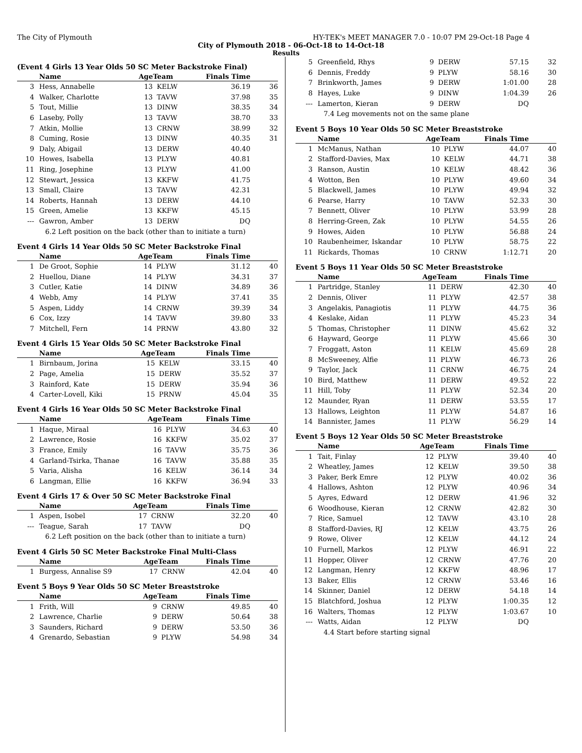The City of Plymouth HY-TEK's MEET MANAGER 7.0 - 10:07 PM 29-Oct-18 Page 4
City of Plymouth 2018 - 06-Oct-18 to 14-Oct-18
Results
(Event 4 Girls 13 Year Olds 50 SC Meter Backstroke Final)
| | Name | AgeTeam | | Finals Time | |
| --- | --- | --- | --- | --- | --- |
| 3 | Hess, Annabelle | 13 | KELW | 36.19 | 36 |
| 4 | Walker, Charlotte | 13 | TAVW | 37.98 | 35 |
| 5 | Tout, Millie | 13 | DINW | 38.35 | 34 |
| 6 | Laseby, Polly | 13 | TAVW | 38.70 | 33 |
| 7 | Atkin, Mollie | 13 | CRNW | 38.99 | 32 |
| 8 | Cuming, Rosie | 13 | DINW | 40.35 | 31 |
| 9 | Daly, Abigail | 13 | DERW | 40.40 | |
| 10 | Howes, Isabella | 13 | PLYW | 40.81 | |
| 11 | Ring, Josephine | 13 | PLYW | 41.00 | |
| 12 | Stewart, Jessica | 13 | KKFW | 41.75 | |
| 13 | Small, Claire | 13 | TAVW | 42.31 | |
| 14 | Roberts, Hannah | 13 | DERW | 44.10 | |
| 15 | Green, Amelie | 13 | KKFW | 45.15 | |
| --- | Gawron, Amber | 13 | DERW | DQ | |
| 6.2 Left position on the back (other than to initiate a turn) | | | | | |
Event 4 Girls 14 Year Olds 50 SC Meter Backstroke Final
| | Name | AgeTeam | | Finals Time | |
| --- | --- | --- | --- | --- | --- |
| 1 | De Groot, Sophie | 14 | PLYW | 31.12 | 40 |
| 2 | Huellou, Diane | 14 | PLYW | 34.31 | 37 |
| 3 | Cutler, Katie | 14 | DINW | 34.89 | 36 |
| 4 | Webb, Amy | 14 | PLYW | 37.41 | 35 |
| 5 | Aspen, Liddy | 14 | CRNW | 39.39 | 34 |
| 6 | Cox, Izzy | 14 | TAVW | 39.80 | 33 |
| 7 | Mitchell, Fern | 14 | PRNW | 43.80 | 32 |
Event 4 Girls 15 Year Olds 50 SC Meter Backstroke Final
| | Name | AgeTeam | | Finals Time | |
| --- | --- | --- | --- | --- | --- |
| 1 | Birnbaum, Jorina | 15 | KELW | 33.15 | 40 |
| 2 | Page, Amelia | 15 | DERW | 35.52 | 37 |
| 3 | Rainford, Kate | 15 | DERW | 35.94 | 36 |
| 4 | Carter-Lovell, Kiki | 15 | PRNW | 45.04 | 35 |
Event 4 Girls 16 Year Olds 50 SC Meter Backstroke Final
| | Name | AgeTeam | | Finals Time | |
| --- | --- | --- | --- | --- | --- |
| 1 | Haque, Miraal | 16 | PLYW | 34.63 | 40 |
| 2 | Lawrence, Rosie | 16 | KKFW | 35.02 | 37 |
| 3 | France, Emily | 16 | TAVW | 35.75 | 36 |
| 4 | Garland-Tsirka, Thanae | 16 | TAVW | 35.88 | 35 |
| 5 | Varia, Alisha | 16 | KELW | 36.14 | 34 |
| 6 | Langman, Ellie | 16 | KKFW | 36.94 | 33 |
Event 4 Girls 17 & Over 50 SC Meter Backstroke Final
| | Name | AgeTeam | | Finals Time | |
| --- | --- | --- | --- | --- | --- |
| 1 | Aspen, Isobel | 17 | CRNW | 32.20 | 40 |
| --- | Teague, Sarah | 17 | TAVW | DQ | |
| 6.2 Left position on the back (other than to initiate a turn) | | | | | |
Event 4 Girls 50 SC Meter Backstroke Final Multi-Class
| | Name | AgeTeam | | Finals Time | |
| --- | --- | --- | --- | --- | --- |
| 1 | Burgess, Annalise S9 | 17 | CRNW | 42.04 | 40 |
Event 5 Boys 9 Year Olds 50 SC Meter Breaststroke
| | Name | AgeTeam | | Finals Time | |
| --- | --- | --- | --- | --- | --- |
| 1 | Frith, Will | 9 | CRNW | 49.85 | 40 |
| 2 | Lawrence, Charlie | 9 | DERW | 50.64 | 38 |
| 3 | Saunders, Richard | 9 | DERW | 53.50 | 36 |
| 4 | Grenardo, Sebastian | 9 | PLYW | 54.98 | 34 |
| 5 | Greenfield, Rhys | 9 | DERW | 57.15 | 32 |
| 6 | Dennis, Freddy | 9 | PLYW | 58.16 | 30 |
| 7 | Brinkworth, James | 9 | DERW | 1:01.00 | 28 |
| 8 | Hayes, Luke | 9 | DINW | 1:04.39 | 26 |
| --- | Lamerton, Kieran | 9 | DERW | DQ | |
| 7.4 Leg movements not on the same plane | | | | | |
Event 5 Boys 10 Year Olds 50 SC Meter Breaststroke
| | Name | AgeTeam | | Finals Time | |
| --- | --- | --- | --- | --- | --- |
| 1 | McManus, Nathan | 10 | PLYW | 44.07 | 40 |
| 2 | Stafford-Davies, Max | 10 | KELW | 44.71 | 38 |
| 3 | Ranson, Austin | 10 | KELW | 48.42 | 36 |
| 4 | Wotton, Ben | 10 | PLYW | 49.60 | 34 |
| 5 | Blackwell, James | 10 | PLYW | 49.94 | 32 |
| 6 | Pearse, Harry | 10 | TAVW | 52.33 | 30 |
| 7 | Bennett, Oliver | 10 | PLYW | 53.99 | 28 |
| 8 | Herring-Green, Zak | 10 | PLYW | 54.55 | 26 |
| 9 | Howes, Aiden | 10 | PLYW | 56.88 | 24 |
| 10 | Raubenheimer, Iskandar | 10 | PLYW | 58.75 | 22 |
| 11 | Rickards, Thomas | 10 | CRNW | 1:12.71 | 20 |
Event 5 Boys 11 Year Olds 50 SC Meter Breaststroke
| | Name | AgeTeam | | Finals Time | |
| --- | --- | --- | --- | --- | --- |
| 1 | Partridge, Stanley | 11 | DERW | 42.30 | 40 |
| 2 | Dennis, Oliver | 11 | PLYW | 42.57 | 38 |
| 3 | Angelakis, Panagiotis | 11 | PLYW | 44.75 | 36 |
| 4 | Keslake, Aidan | 11 | PLYW | 45.23 | 34 |
| 5 | Thomas, Christopher | 11 | DINW | 45.62 | 32 |
| 6 | Hayward, George | 11 | PLYW | 45.66 | 30 |
| 7 | Froggatt, Aston | 11 | KELW | 45.69 | 28 |
| 8 | McSweeney, Alfie | 11 | PLYW | 46.73 | 26 |
| 9 | Taylor, Jack | 11 | CRNW | 46.75 | 24 |
| 10 | Bird, Matthew | 11 | DERW | 49.52 | 22 |
| 11 | Hill, Toby | 11 | PLYW | 52.34 | 20 |
| 12 | Maunder, Ryan | 11 | DERW | 53.55 | 17 |
| 13 | Hallows, Leighton | 11 | PLYW | 54.87 | 16 |
| 14 | Bannister, James | 11 | PLYW | 56.29 | 14 |
Event 5 Boys 12 Year Olds 50 SC Meter Breaststroke
| | Name | AgeTeam | | Finals Time | |
| --- | --- | --- | --- | --- | --- |
| 1 | Tait, Finlay | 12 | PLYW | 39.40 | 40 |
| 2 | Wheatley, James | 12 | KELW | 39.50 | 38 |
| 3 | Paker, Berk Emre | 12 | PLYW | 40.02 | 36 |
| 4 | Hallows, Ashton | 12 | PLYW | 40.96 | 34 |
| 5 | Ayres, Edward | 12 | DERW | 41.96 | 32 |
| 6 | Woodhouse, Kieran | 12 | CRNW | 42.82 | 30 |
| 7 | Rice, Samuel | 12 | TAVW | 43.10 | 28 |
| 8 | Stafford-Davies, RJ | 12 | KELW | 43.75 | 26 |
| 9 | Rowe, Oliver | 12 | KELW | 44.12 | 24 |
| 10 | Furnell, Markos | 12 | PLYW | 46.91 | 22 |
| 11 | Hopper, Oliver | 12 | CRNW | 47.76 | 20 |
| 12 | Langman, Henry | 12 | KKFW | 48.96 | 17 |
| 13 | Baker, Ellis | 12 | CRNW | 53.46 | 16 |
| 14 | Skinner, Daniel | 12 | DERW | 54.18 | 14 |
| 15 | Blatchford, Joshua | 12 | PLYW | 1:00.35 | 12 |
| 16 | Walters, Thomas | 12 | PLYW | 1:03.67 | 10 |
| --- | Watts, Aidan | 12 | PLYW | DQ | |
| 4.4 Start before starting signal | | | | | |